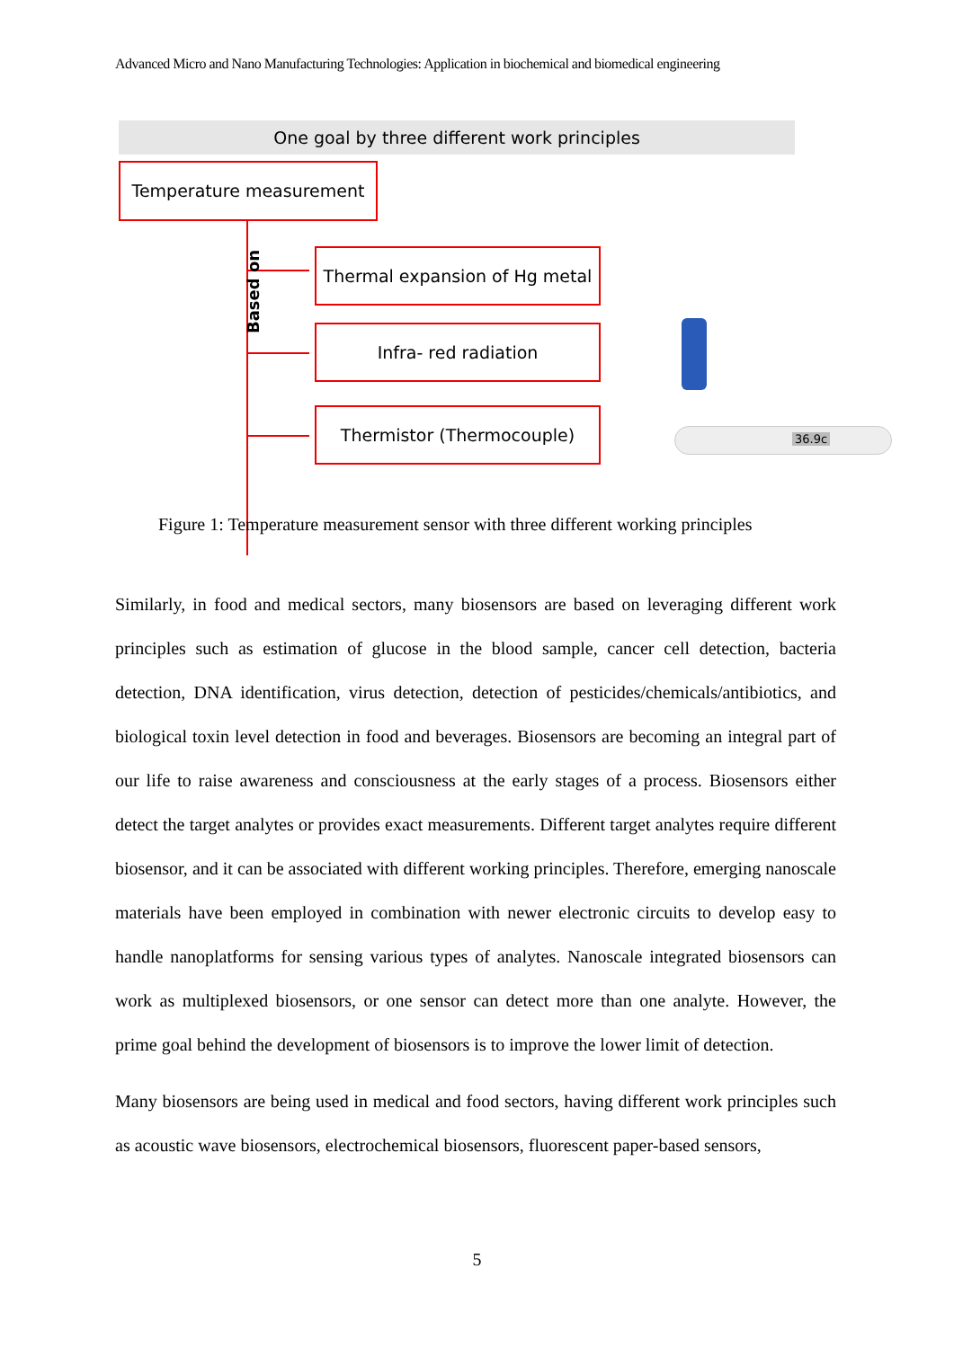Advanced Micro and Nano Manufacturing Technologies: Application in biochemical and biomedical engineering
One goal by three different work principles
Temperature measurement
Based on
Thermal expansion of Hg metal
Infra- red radiation
Thermistor (Thermocouple)
36.9c
Figure 1: Temperature measurement sensor with three different working principles
Similarly, in food and medical sectors, many biosensors are based on leveraging different work principles such as estimation of glucose in the blood sample, cancer cell detection, bacteria detection, DNA identification, virus detection, detection of pesticides/chemicals/antibiotics, and biological toxin level detection in food and beverages. Biosensors are becoming an integral part of our life to raise awareness and consciousness at the early stages of a process. Biosensors either detect the target analytes or provides exact measurements. Different target analytes require different biosensor, and it can be associated with different working principles. Therefore, emerging nanoscale materials have been employed in combination with newer electronic circuits to develop easy to handle nanoplatforms for sensing various types of analytes. Nanoscale integrated biosensors can work as multiplexed biosensors, or one sensor can detect more than one analyte. However, the prime goal behind the development of biosensors is to improve the lower limit of detection.
Many biosensors are being used in medical and food sectors, having different work principles such as acoustic wave biosensors, electrochemical biosensors, fluorescent paper-based sensors,
5